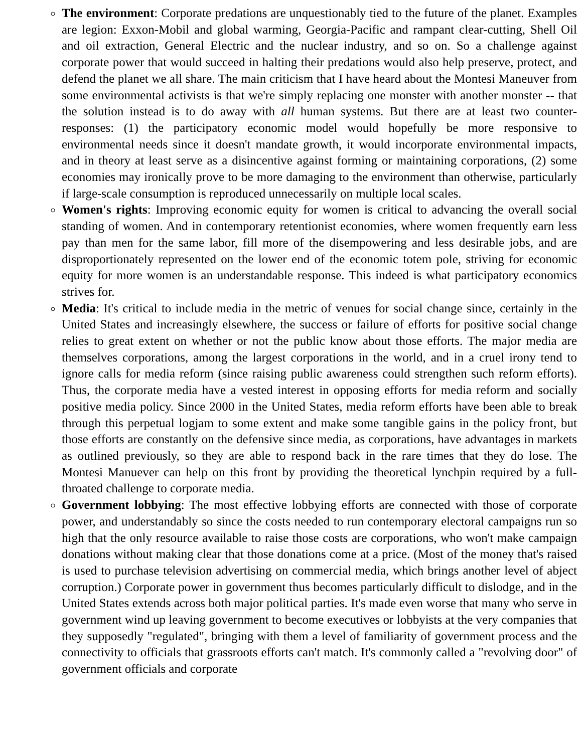The environment: Corporate predations are unquestionably tied to the future of the planet. Examples are legion: Exxon-Mobil and global warming, Georgia-Pacific and rampant clear-cutting, Shell Oil and oil extraction, General Electric and the nuclear industry, and so on. So a challenge against corporate power that would succeed in halting their predations would also help preserve, protect, and defend the planet we all share. The main criticism that I have heard about the Montesi Maneuver from some environmental activists is that we're simply replacing one monster with another monster -- that the solution instead is to do away with all human systems. But there are at least two counter-responses: (1) the participatory economic model would hopefully be more responsive to environmental needs since it doesn't mandate growth, it would incorporate environmental impacts, and in theory at least serve as a disincentive against forming or maintaining corporations, (2) some economies may ironically prove to be more damaging to the environment than otherwise, particularly if large-scale consumption is reproduced unnecessarily on multiple local scales.
Women's rights: Improving economic equity for women is critical to advancing the overall social standing of women. And in contemporary retentionist economies, where women frequently earn less pay than men for the same labor, fill more of the disempowering and less desirable jobs, and are disproportionately represented on the lower end of the economic totem pole, striving for economic equity for more women is an understandable response. This indeed is what participatory economics strives for.
Media: It's critical to include media in the metric of venues for social change since, certainly in the United States and increasingly elsewhere, the success or failure of efforts for positive social change relies to great extent on whether or not the public know about those efforts. The major media are themselves corporations, among the largest corporations in the world, and in a cruel irony tend to ignore calls for media reform (since raising public awareness could strengthen such reform efforts). Thus, the corporate media have a vested interest in opposing efforts for media reform and socially positive media policy. Since 2000 in the United States, media reform efforts have been able to break through this perpetual logjam to some extent and make some tangible gains in the policy front, but those efforts are constantly on the defensive since media, as corporations, have advantages in markets as outlined previously, so they are able to respond back in the rare times that they do lose. The Montesi Manuever can help on this front by providing the theoretical lynchpin required by a full-throated challenge to corporate media.
Government lobbying: The most effective lobbying efforts are connected with those of corporate power, and understandably so since the costs needed to run contemporary electoral campaigns run so high that the only resource available to raise those costs are corporations, who won't make campaign donations without making clear that those donations come at a price. (Most of the money that's raised is used to purchase television advertising on commercial media, which brings another level of abject corruption.) Corporate power in government thus becomes particularly difficult to dislodge, and in the United States extends across both major political parties. It's made even worse that many who serve in government wind up leaving government to become executives or lobbyists at the very companies that they supposedly "regulated", bringing with them a level of familiarity of government process and the connectivity to officials that grassroots efforts can't match. It's commonly called a "revolving door" of government officials and corporate